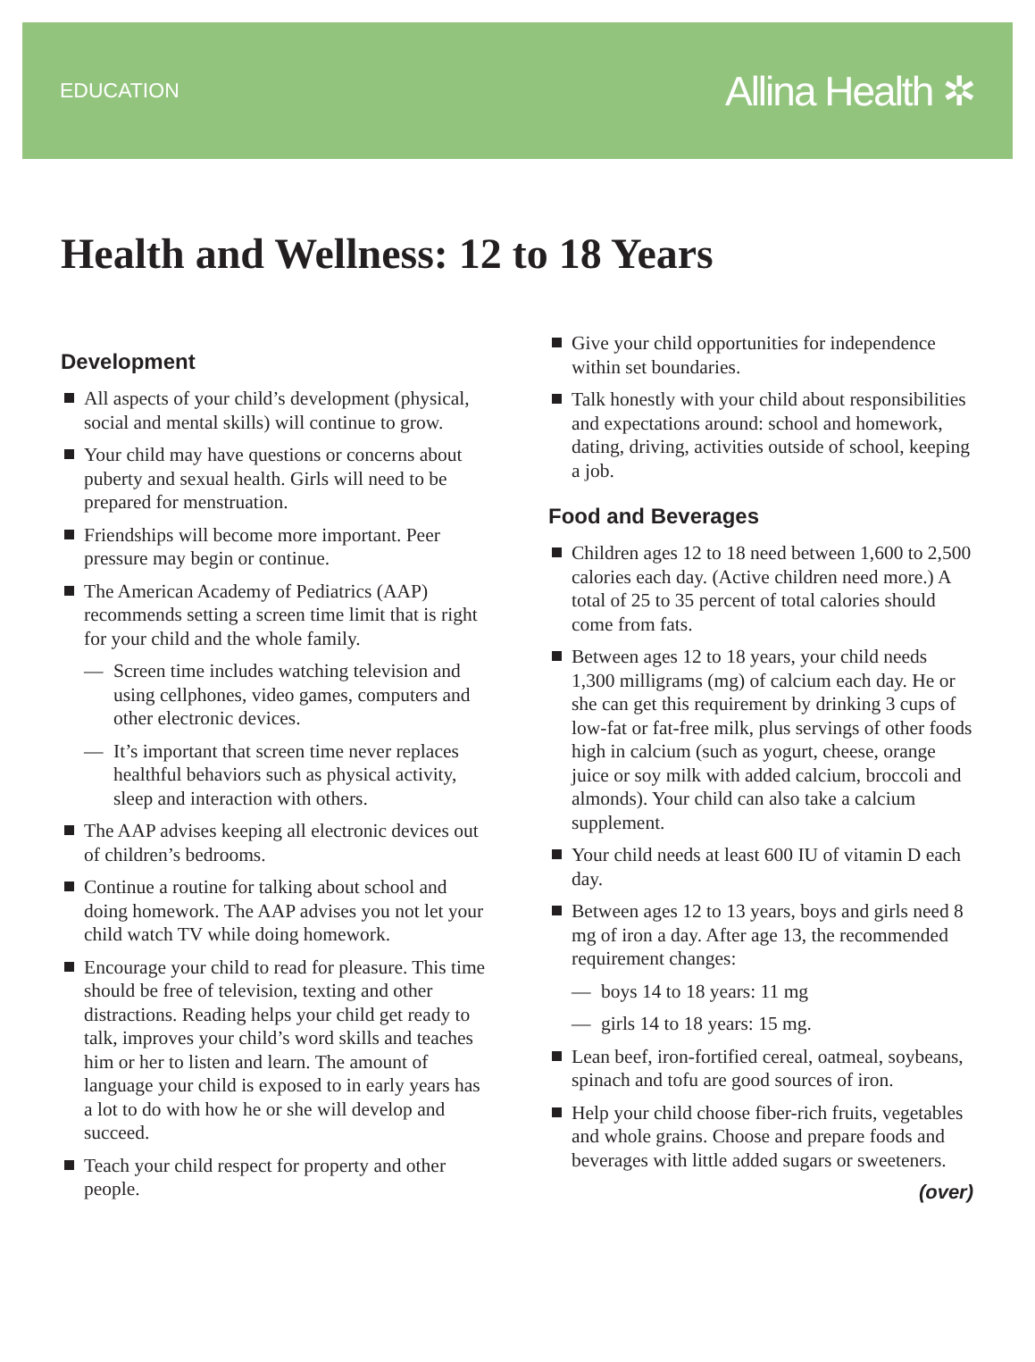EDUCATION Allina Health ✲
Health and Wellness: 12 to 18 Years
Development
All aspects of your child’s development (physical, social and mental skills) will continue to grow.
Your child may have questions or concerns about puberty and sexual health. Girls will need to be prepared for menstruation.
Friendships will become more important. Peer pressure may begin or continue.
The American Academy of Pediatrics (AAP) recommends setting a screen time limit that is right for your child and the whole family.
— Screen time includes watching television and using cellphones, video games, computers and other electronic devices.
— It’s important that screen time never replaces healthful behaviors such as physical activity, sleep and interaction with others.
The AAP advises keeping all electronic devices out of children’s bedrooms.
Continue a routine for talking about school and doing homework. The AAP advises you not let your child watch TV while doing homework.
Encourage your child to read for pleasure. This time should be free of television, texting and other distractions. Reading helps your child get ready to talk, improves your child’s word skills and teaches him or her to listen and learn. The amount of language your child is exposed to in early years has a lot to do with how he or she will develop and succeed.
Teach your child respect for property and other people.
Give your child opportunities for independence within set boundaries.
Talk honestly with your child about responsibilities and expectations around: school and homework, dating, driving, activities outside of school, keeping a job.
Food and Beverages
Children ages 12 to 18 need between 1,600 to 2,500 calories each day. (Active children need more.) A total of 25 to 35 percent of total calories should come from fats.
Between ages 12 to 18 years, your child needs 1,300 milligrams (mg) of calcium each day. He or she can get this requirement by drinking 3 cups of low-fat or fat-free milk, plus servings of other foods high in calcium (such as yogurt, cheese, orange juice or soy milk with added calcium, broccoli and almonds). Your child can also take a calcium supplement.
Your child needs at least 600 IU of vitamin D each day.
Between ages 12 to 13 years, boys and girls need 8 mg of iron a day. After age 13, the recommended requirement changes:
— boys 14 to 18 years: 11 mg
— girls 14 to 18 years: 15 mg.
Lean beef, iron-fortified cereal, oatmeal, soybeans, spinach and tofu are good sources of iron.
Help your child choose fiber-rich fruits, vegetables and whole grains. Choose and prepare foods and beverages with little added sugars or sweeteners.
(over)